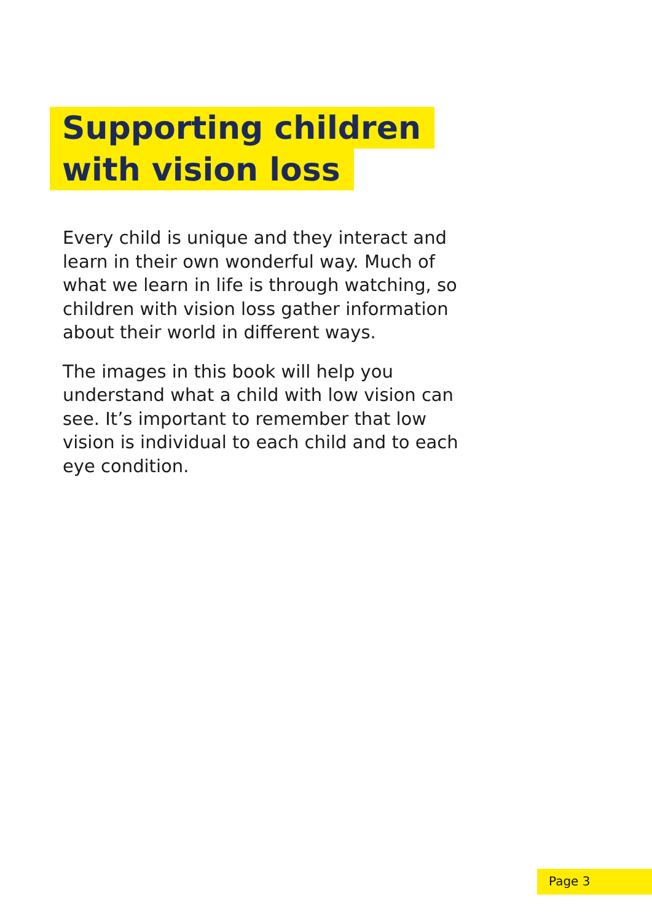Supporting children
with vision loss
Every child is unique and they interact and learn in their own wonderful way. Much of what we learn in life is through watching, so children with vision loss gather information about their world in different ways.
The images in this book will help you understand what a child with low vision can see. It’s important to remember that low vision is individual to each child and to each eye condition.
Page 3